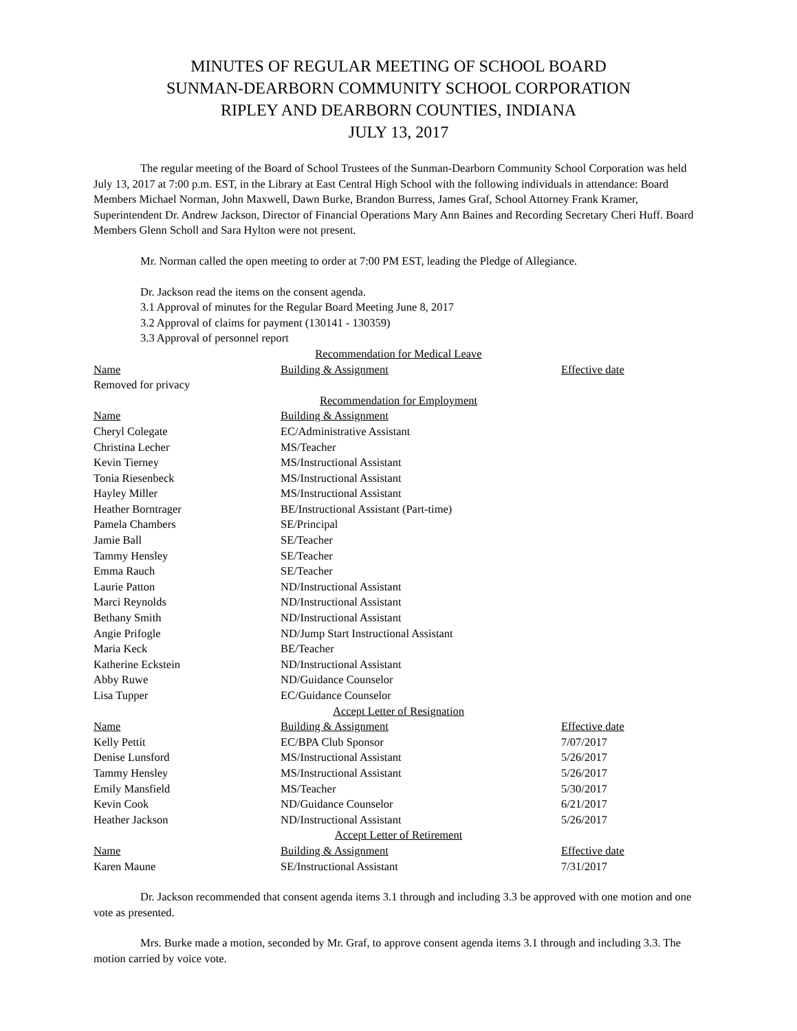MINUTES OF REGULAR MEETING OF SCHOOL BOARD
SUNMAN-DEARBORN COMMUNITY SCHOOL CORPORATION
RIPLEY AND DEARBORN COUNTIES, INDIANA
JULY 13, 2017
The regular meeting of the Board of School Trustees of the Sunman-Dearborn Community School Corporation was held July 13, 2017 at 7:00 p.m. EST, in the Library at East Central High School with the following individuals in attendance: Board Members Michael Norman, John Maxwell, Dawn Burke, Brandon Burress, James Graf, School Attorney Frank Kramer, Superintendent Dr. Andrew Jackson, Director of Financial Operations Mary Ann Baines and Recording Secretary Cheri Huff. Board Members Glenn Scholl and Sara Hylton were not present.
Mr. Norman called the open meeting to order at 7:00 PM EST, leading the Pledge of Allegiance.
Dr. Jackson read the items on the consent agenda.
3.1 Approval of minutes for the Regular Board Meeting June 8, 2017
3.2 Approval of claims for payment (130141 - 130359)
3.3 Approval of personnel report
| Recommendation for Medical Leave | | |
| Name | Building & Assignment | Effective date |
| Removed for privacy | | |
| Recommendation for Employment | | |
| Name | Building & Assignment | |
| Cheryl Colegate | EC/Administrative Assistant | |
| Christina Lecher | MS/Teacher | |
| Kevin Tierney | MS/Instructional Assistant | |
| Tonia Riesenbeck | MS/Instructional Assistant | |
| Hayley Miller | MS/Instructional Assistant | |
| Heather Borntrager | BE/Instructional Assistant (Part-time) | |
| Pamela Chambers | SE/Principal | |
| Jamie Ball | SE/Teacher | |
| Tammy Hensley | SE/Teacher | |
| Emma Rauch | SE/Teacher | |
| Laurie Patton | ND/Instructional Assistant | |
| Marci Reynolds | ND/Instructional Assistant | |
| Bethany Smith | ND/Instructional Assistant | |
| Angie Prifogle | ND/Jump Start Instructional Assistant | |
| Maria Keck | BE/Teacher | |
| Katherine Eckstein | ND/Instructional Assistant | |
| Abby Ruwe | ND/Guidance Counselor | |
| Lisa Tupper | EC/Guidance Counselor | |
| Accept Letter of Resignation | | |
| Name | Building & Assignment | Effective date |
| Kelly Pettit | EC/BPA Club Sponsor | 7/07/2017 |
| Denise Lunsford | MS/Instructional Assistant | 5/26/2017 |
| Tammy Hensley | MS/Instructional Assistant | 5/26/2017 |
| Emily Mansfield | MS/Teacher | 5/30/2017 |
| Kevin Cook | ND/Guidance Counselor | 6/21/2017 |
| Heather Jackson | ND/Instructional Assistant | 5/26/2017 |
| Accept Letter of Retirement | | |
| Name | Building & Assignment | Effective date |
| Karen Maune | SE/Instructional Assistant | 7/31/2017 |
Dr. Jackson recommended that consent agenda items 3.1 through and including 3.3 be approved with one motion and one vote as presented.
Mrs. Burke made a motion, seconded by Mr. Graf, to approve consent agenda items 3.1 through and including 3.3. The motion carried by voice vote.